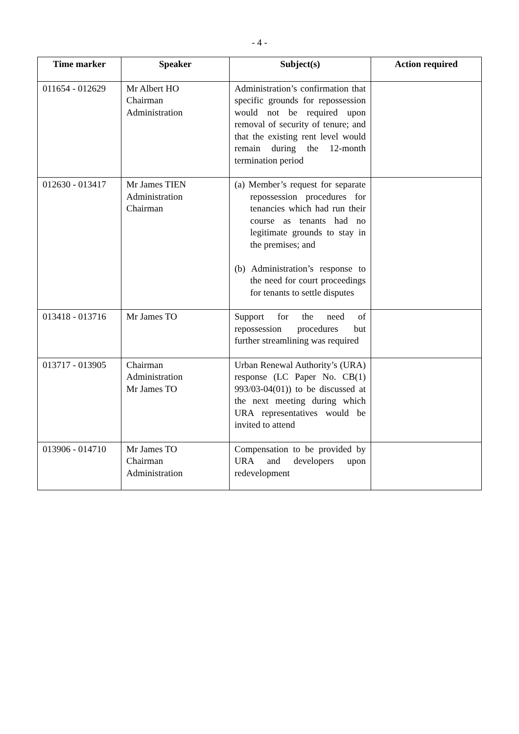- 4 -
| Time marker | Speaker | Subject(s) | Action required |
| --- | --- | --- | --- |
| 011654 - 012629 | Mr Albert HO Chairman Administration | Administration’s confirmation that specific grounds for repossession would not be required upon removal of security of tenure; and that the existing rent level would remain during the 12-month termination period | |
| 012630 - 013417 | Mr James TIEN Administration Chairman | (a) Member’s request for separate repossession procedures for tenancies which had run their course as tenants had no legitimate grounds to stay in the premises; and (b) Administration’s response to the need for court proceedings for tenants to settle disputes | |
| 013418 - 013716 | Mr James TO | Support for the need of repossession procedures but further streamlining was required | |
| 013717 - 013905 | Chairman Administration Mr James TO | Urban Renewal Authority’s (URA) response (LC Paper No. CB(1) 993/03-04(01)) to be discussed at the next meeting during which URA representatives would be invited to attend | |
| 013906 - 014710 | Mr James TO Chairman Administration | Compensation to be provided by URA and developers upon redevelopment | |